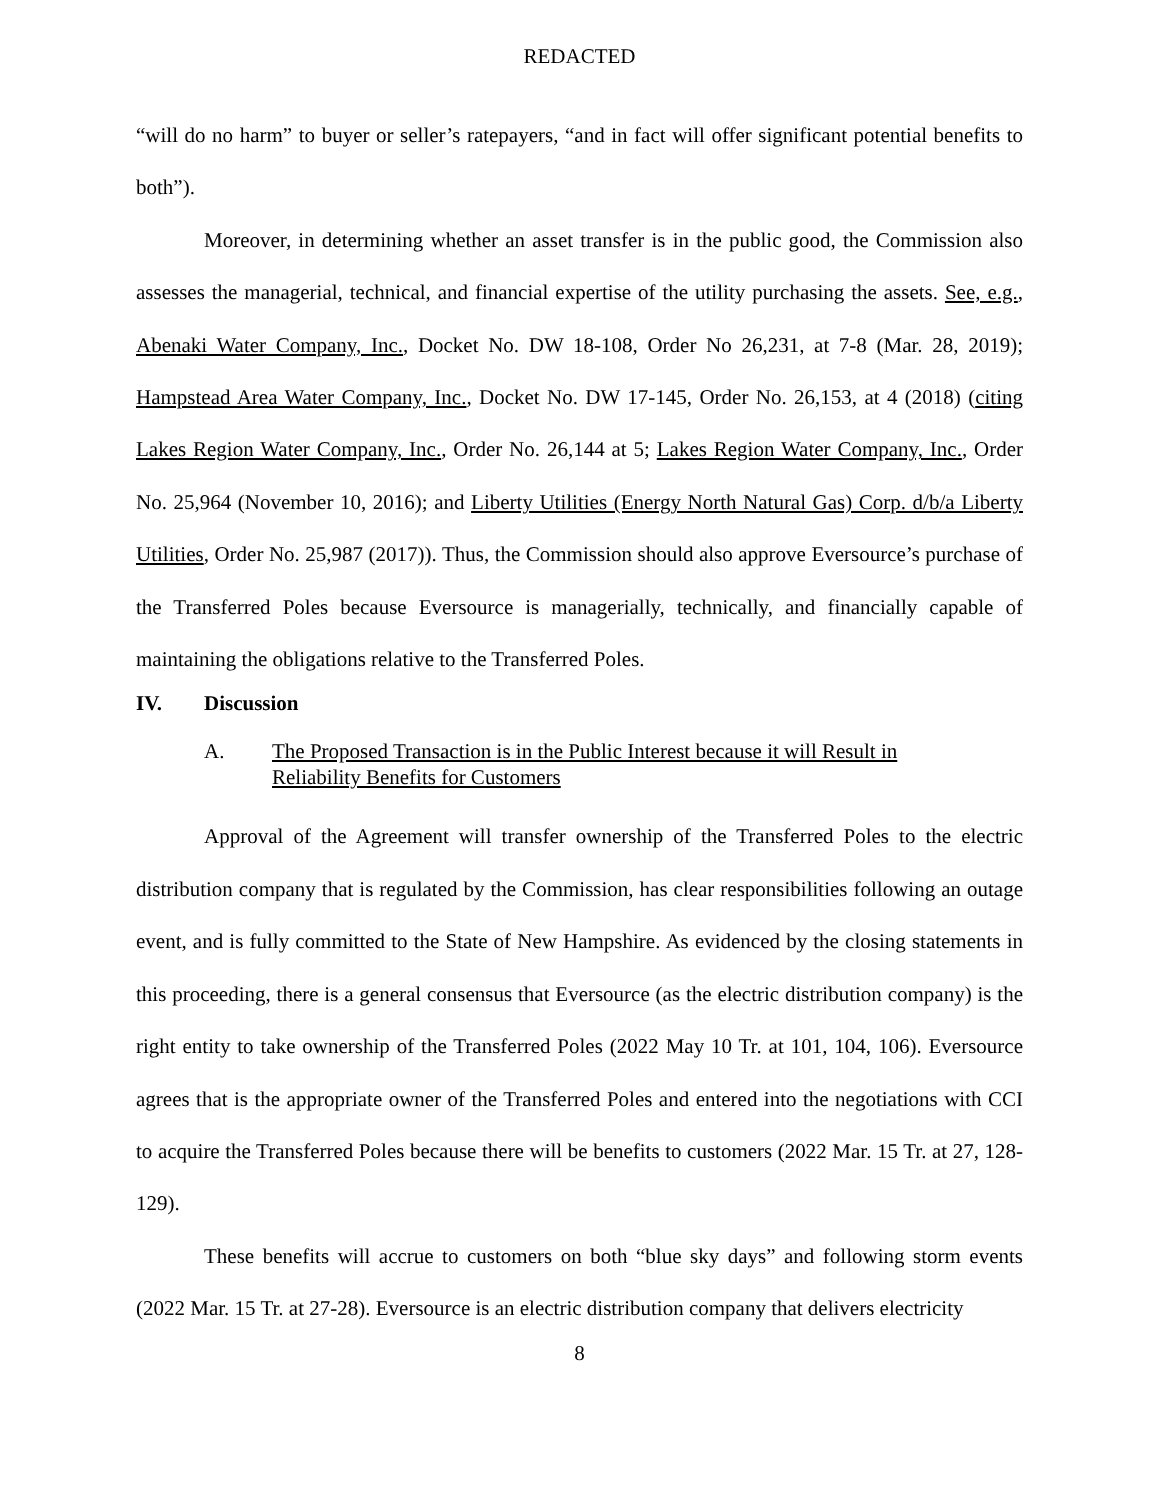REDACTED
“will do no harm” to buyer or seller’s ratepayers, “and in fact will offer significant potential benefits to both”).
Moreover, in determining whether an asset transfer is in the public good, the Commission also assesses the managerial, technical, and financial expertise of the utility purchasing the assets. See, e.g., Abenaki Water Company, Inc., Docket No. DW 18-108, Order No 26,231, at 7-8 (Mar. 28, 2019); Hampstead Area Water Company, Inc., Docket No. DW 17-145, Order No. 26,153, at 4 (2018) (citing Lakes Region Water Company, Inc., Order No. 26,144 at 5; Lakes Region Water Company, Inc., Order No. 25,964 (November 10, 2016); and Liberty Utilities (Energy North Natural Gas) Corp. d/b/a Liberty Utilities, Order No. 25,987 (2017)). Thus, the Commission should also approve Eversource’s purchase of the Transferred Poles because Eversource is managerially, technically, and financially capable of maintaining the obligations relative to the Transferred Poles.
IV. Discussion
A. The Proposed Transaction is in the Public Interest because it will Result in
Reliability Benefits for Customers
Approval of the Agreement will transfer ownership of the Transferred Poles to the electric distribution company that is regulated by the Commission, has clear responsibilities following an outage event, and is fully committed to the State of New Hampshire. As evidenced by the closing statements in this proceeding, there is a general consensus that Eversource (as the electric distribution company) is the right entity to take ownership of the Transferred Poles (2022 May 10 Tr. at 101, 104, 106). Eversource agrees that is the appropriate owner of the Transferred Poles and entered into the negotiations with CCI to acquire the Transferred Poles because there will be benefits to customers (2022 Mar. 15 Tr. at 27, 128-129).
These benefits will accrue to customers on both “blue sky days” and following storm events (2022 Mar. 15 Tr. at 27-28). Eversource is an electric distribution company that delivers electricity
8